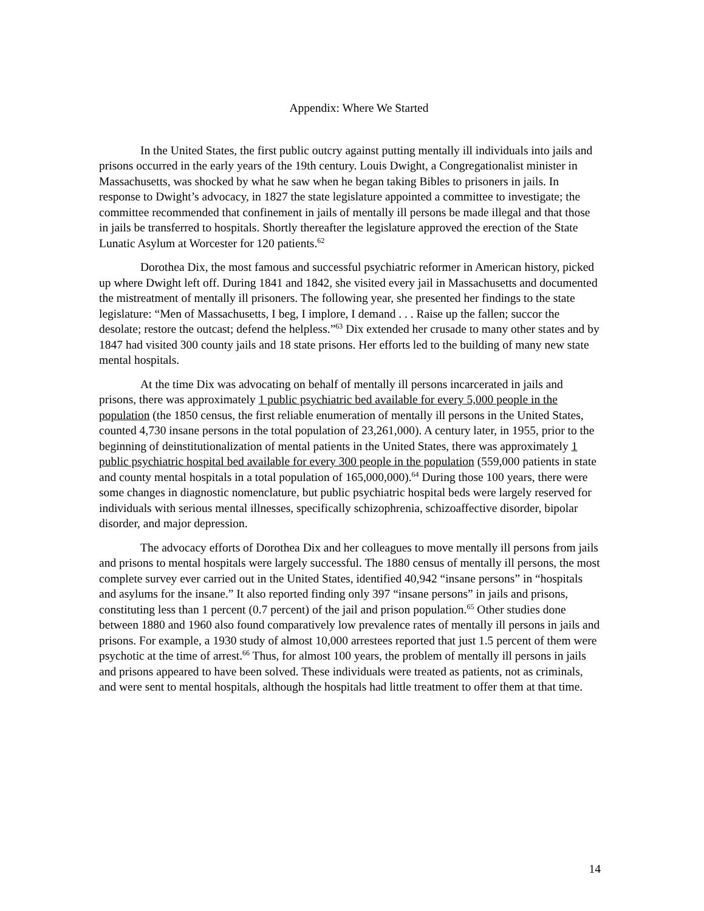Appendix: Where We Started
In the United States, the first public outcry against putting mentally ill individuals into jails and prisons occurred in the early years of the 19th century. Louis Dwight, a Congregationalist minister in Massachusetts, was shocked by what he saw when he began taking Bibles to prisoners in jails. In response to Dwight’s advocacy, in 1827 the state legislature appointed a committee to investigate; the committee recommended that confinement in jails of mentally ill persons be made illegal and that those in jails be transferred to hospitals. Shortly thereafter the legislature approved the erection of the State Lunatic Asylum at Worcester for 120 patients.<sup>62</sup>
Dorothea Dix, the most famous and successful psychiatric reformer in American history, picked up where Dwight left off. During 1841 and 1842, she visited every jail in Massachusetts and documented the mistreatment of mentally ill prisoners. The following year, she presented her findings to the state legislature: “Men of Massachusetts, I beg, I implore, I demand . . . Raise up the fallen; succor the desolate; restore the outcast; defend the helpless.”<sup>63</sup> Dix extended her crusade to many other states and by 1847 had visited 300 county jails and 18 state prisons. Her efforts led to the building of many new state mental hospitals.
At the time Dix was advocating on behalf of mentally ill persons incarcerated in jails and prisons, there was approximately 1 public psychiatric bed available for every 5,000 people in the population (the 1850 census, the first reliable enumeration of mentally ill persons in the United States, counted 4,730 insane persons in the total population of 23,261,000). A century later, in 1955, prior to the beginning of deinstitutionalization of mental patients in the United States, there was approximately 1 public psychiatric hospital bed available for every 300 people in the population (559,000 patients in state and county mental hospitals in a total population of 165,000,000).<sup>64</sup> During those 100 years, there were some changes in diagnostic nomenclature, but public psychiatric hospital beds were largely reserved for individuals with serious mental illnesses, specifically schizophrenia, schizoaffective disorder, bipolar disorder, and major depression.
The advocacy efforts of Dorothea Dix and her colleagues to move mentally ill persons from jails and prisons to mental hospitals were largely successful. The 1880 census of mentally ill persons, the most complete survey ever carried out in the United States, identified 40,942 “insane persons” in “hospitals and asylums for the insane.” It also reported finding only 397 “insane persons” in jails and prisons, constituting less than 1 percent (0.7 percent) of the jail and prison population.<sup>65</sup> Other studies done between 1880 and 1960 also found comparatively low prevalence rates of mentally ill persons in jails and prisons. For example, a 1930 study of almost 10,000 arrestees reported that just 1.5 percent of them were psychotic at the time of arrest.<sup>66</sup> Thus, for almost 100 years, the problem of mentally ill persons in jails and prisons appeared to have been solved. These individuals were treated as patients, not as criminals, and were sent to mental hospitals, although the hospitals had little treatment to offer them at that time.
14